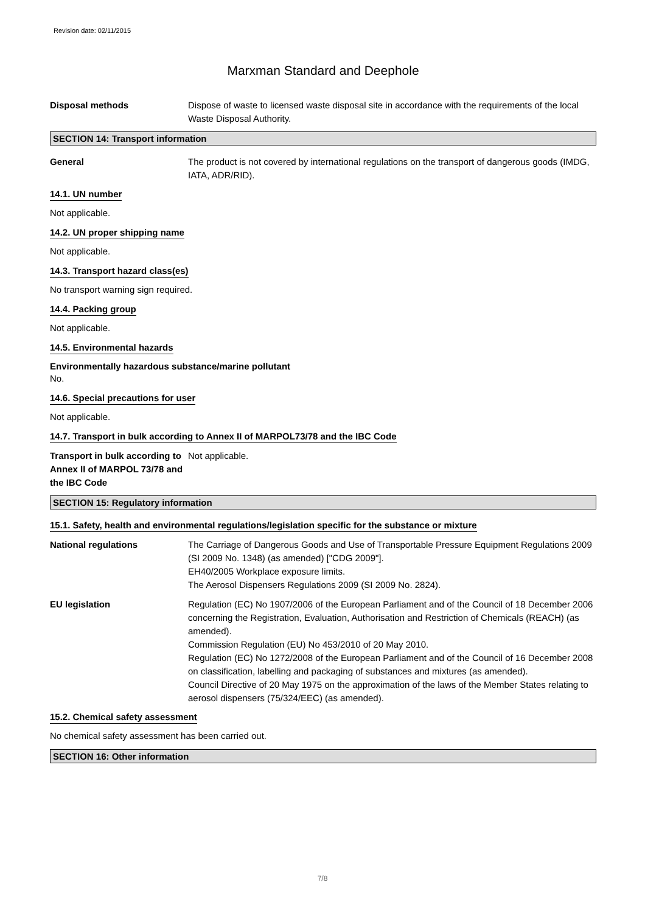Revision date: 02/11/2015
Marxman Standard and Deephole
Disposal methods Dispose of waste to licensed waste disposal site in accordance with the requirements of the local Waste Disposal Authority.
SECTION 14: Transport information
General The product is not covered by international regulations on the transport of dangerous goods (IMDG, IATA, ADR/RID).
14.1. UN number
Not applicable.
14.2. UN proper shipping name
Not applicable.
14.3. Transport hazard class(es)
No transport warning sign required.
14.4. Packing group
Not applicable.
14.5. Environmental hazards
Environmentally hazardous substance/marine pollutant
No.
14.6. Special precautions for user
Not applicable.
14.7. Transport in bulk according to Annex II of MARPOL73/78 and the IBC Code
Transport in bulk according to Annex II of MARPOL 73/78 and the IBC Code
Not applicable.
SECTION 15: Regulatory information
15.1. Safety, health and environmental regulations/legislation specific for the substance or mixture
National regulations The Carriage of Dangerous Goods and Use of Transportable Pressure Equipment Regulations 2009 (SI 2009 No. 1348) (as amended) ["CDG 2009"].
EH40/2005 Workplace exposure limits.
The Aerosol Dispensers Regulations 2009 (SI 2009 No. 2824).
EU legislation Regulation (EC) No 1907/2006 of the European Parliament and of the Council of 18 December 2006 concerning the Registration, Evaluation, Authorisation and Restriction of Chemicals (REACH) (as amended).
Commission Regulation (EU) No 453/2010 of 20 May 2010.
Regulation (EC) No 1272/2008 of the European Parliament and of the Council of 16 December 2008 on classification, labelling and packaging of substances and mixtures (as amended).
Council Directive of 20 May 1975 on the approximation of the laws of the Member States relating to aerosol dispensers (75/324/EEC) (as amended).
15.2. Chemical safety assessment
No chemical safety assessment has been carried out.
SECTION 16: Other information
7/8